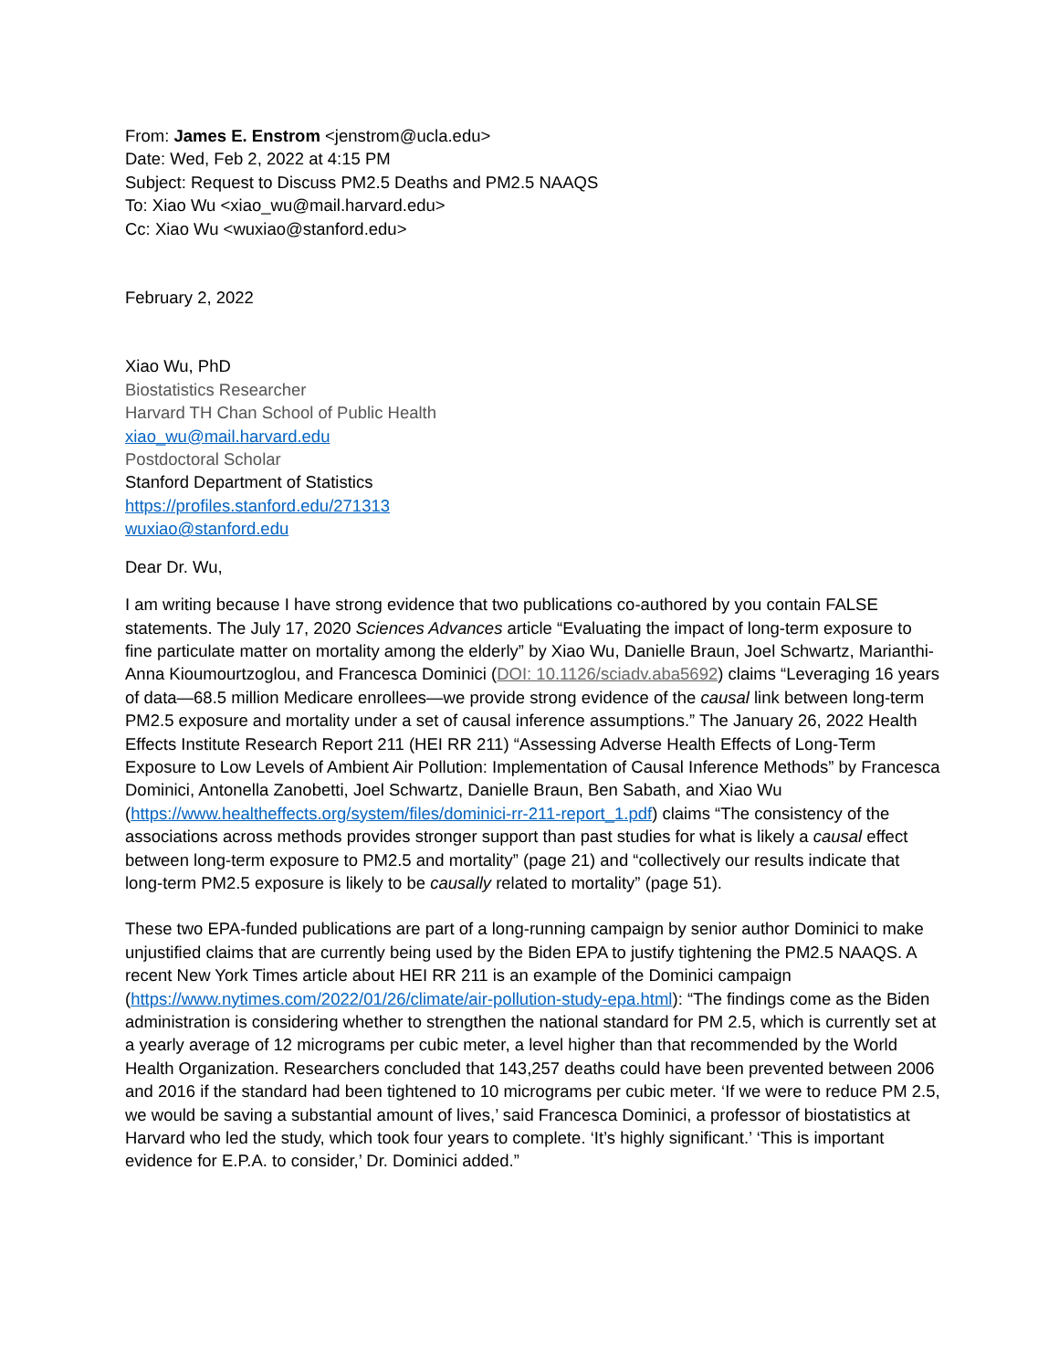From: James E. Enstrom <jenstrom@ucla.edu>
Date: Wed, Feb 2, 2022 at 4:15 PM
Subject: Request to Discuss PM2.5 Deaths and PM2.5 NAAQS
To: Xiao Wu <xiao_wu@mail.harvard.edu>
Cc: Xiao Wu <wuxiao@stanford.edu>
February 2, 2022
Xiao Wu, PhD
Biostatistics Researcher
Harvard TH Chan School of Public Health
xiao_wu@mail.harvard.edu
Postdoctoral Scholar
Stanford Department of Statistics
https://profiles.stanford.edu/271313
wuxiao@stanford.edu
Dear Dr. Wu,
I am writing because I have strong evidence that two publications co-authored by you contain FALSE statements. The July 17, 2020 Sciences Advances article “Evaluating the impact of long-term exposure to fine particulate matter on mortality among the elderly” by Xiao Wu, Danielle Braun, Joel Schwartz, Marianthi-Anna Kioumourtzoglou, and Francesca Dominici (DOI: 10.1126/sciadv.aba5692) claims “Leveraging 16 years of data—68.5 million Medicare enrollees—we provide strong evidence of the causal link between long-term PM2.5 exposure and mortality under a set of causal inference assumptions.” The January 26, 2022 Health Effects Institute Research Report 211 (HEI RR 211) “Assessing Adverse Health Effects of Long-Term Exposure to Low Levels of Ambient Air Pollution: Implementation of Causal Inference Methods” by Francesca Dominici, Antonella Zanobetti, Joel Schwartz, Danielle Braun, Ben Sabath, and Xiao Wu (https://www.healtheffects.org/system/files/dominici-rr-211-report_1.pdf) claims “The consistency of the associations across methods provides stronger support than past studies for what is likely a causal effect between long-term exposure to PM2.5 and mortality” (page 21) and “collectively our results indicate that long-term PM2.5 exposure is likely to be causally related to mortality” (page 51).
These two EPA-funded publications are part of a long-running campaign by senior author Dominici to make unjustified claims that are currently being used by the Biden EPA to justify tightening the PM2.5 NAAQS. A recent New York Times article about HEI RR 211 is an example of the Dominici campaign (https://www.nytimes.com/2022/01/26/climate/air-pollution-study-epa.html): “The findings come as the Biden administration is considering whether to strengthen the national standard for PM 2.5, which is currently set at a yearly average of 12 micrograms per cubic meter, a level higher than that recommended by the World Health Organization. Researchers concluded that 143,257 deaths could have been prevented between 2006 and 2016 if the standard had been tightened to 10 micrograms per cubic meter. ‘If we were to reduce PM 2.5, we would be saving a substantial amount of lives,’ said Francesca Dominici, a professor of biostatistics at Harvard who led the study, which took four years to complete. ‘It’s highly significant.’ ‘This is important evidence for E.P.A. to consider,’ Dr. Dominici added.”